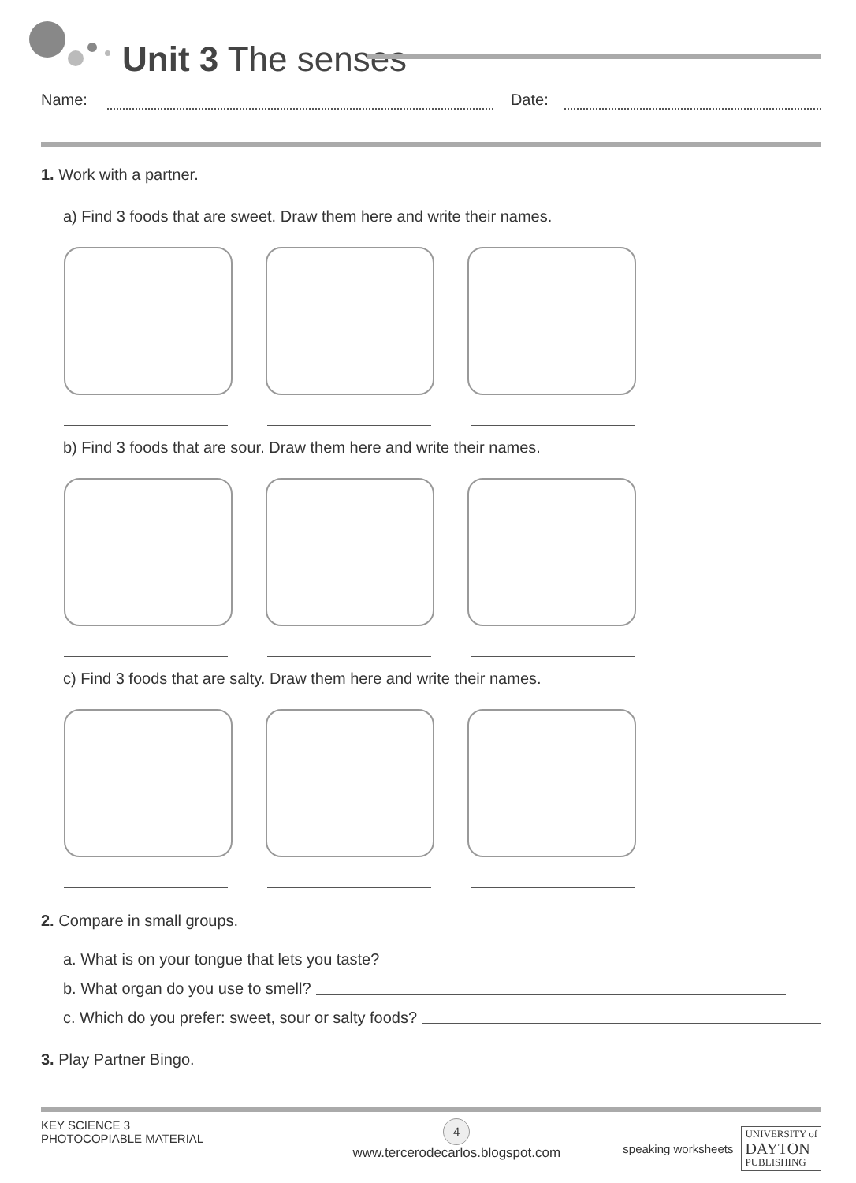Unit 3 The senses
Name: Date:
1. Work with a partner.
a) Find 3 foods that are sweet. Draw them here and write their names.
b) Find 3 foods that are sour. Draw them here and write their names.
c) Find 3 foods that are salty. Draw them here and write their names.
2. Compare in small groups.
a. What is on your tongue that lets you taste?
b. What organ do you use to smell?
c. Which do you prefer: sweet, sour or salty foods?
3. Play Partner Bingo.
KEY SCIENCE 3
PHOTOCOPIABLE MATERIAL
4
www.tercerodecarlos.blogspot.com
speaking worksheets UNIVERSITY of
DAYTON
PUBLISHING